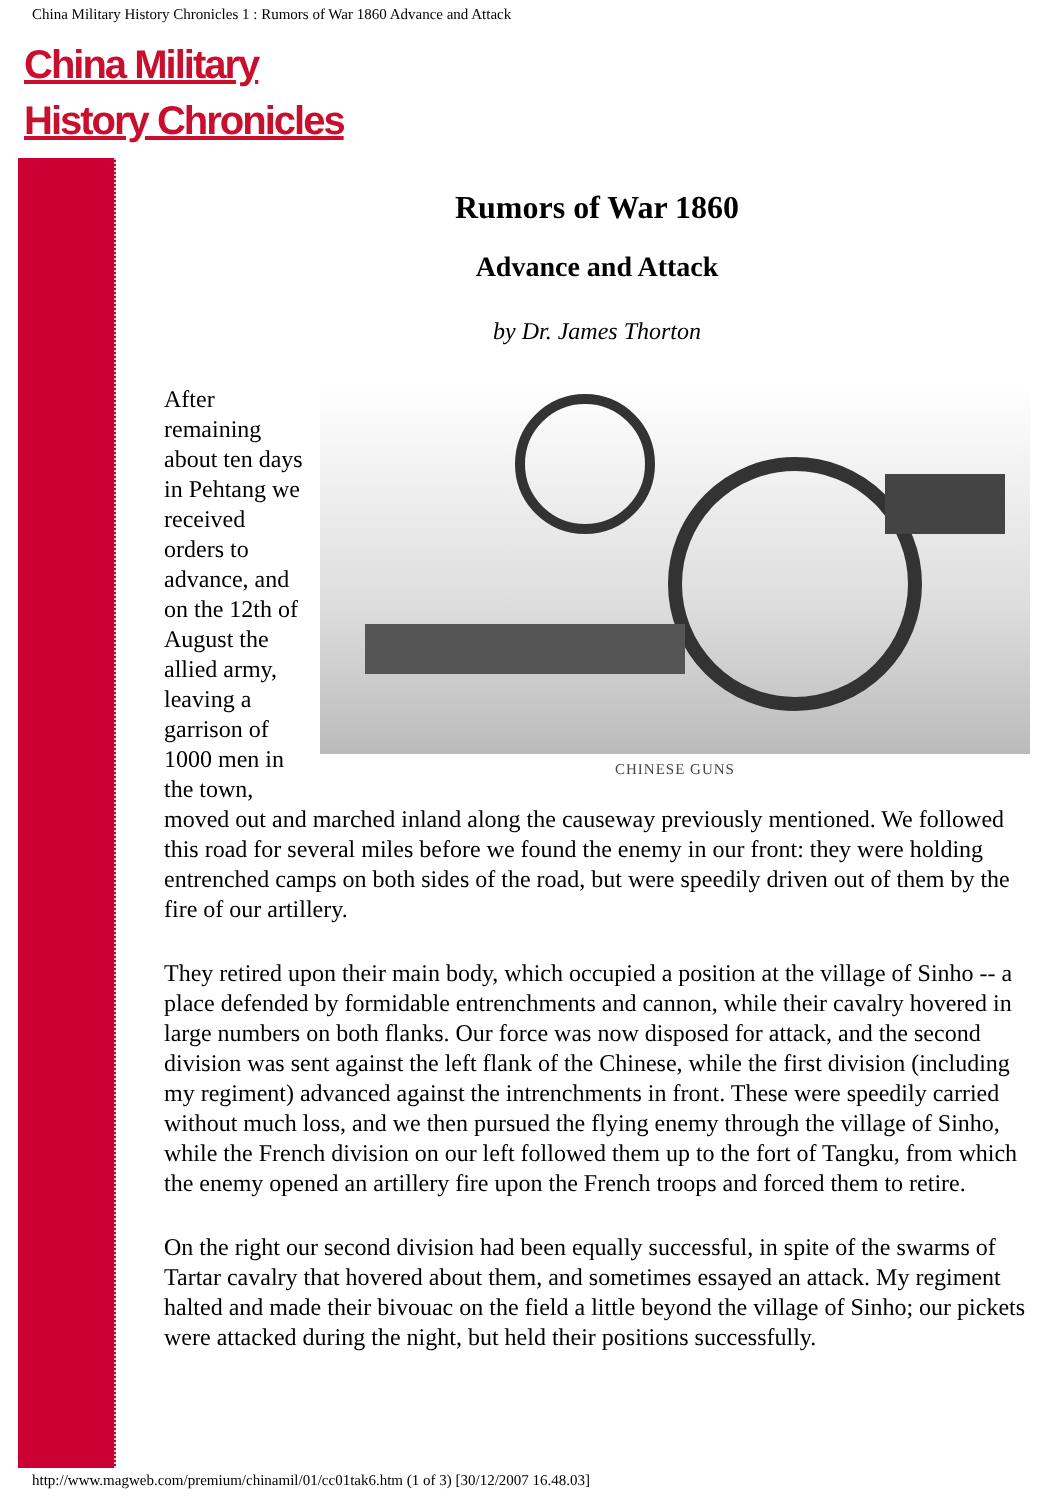China Military History Chronicles 1 : Rumors of War 1860 Advance and Attack
China Military
History Chronicles
Rumors of War 1860
Advance and Attack
by Dr. James Thorton
CHINESE GUNS
After remaining about ten days in Pehtang we received orders to advance, and on the 12th of August the allied army, leaving a garrison of 1000 men in the town, moved out and marched inland along the causeway previously mentioned. We followed this road for several miles before we found the enemy in our front: they were holding entrenched camps on both sides of the road, but were speedily driven out of them by the fire of our artillery.
They retired upon their main body, which occupied a position at the village of Sinho -- a place defended by formidable entrenchments and cannon, while their cavalry hovered in large numbers on both flanks. Our force was now disposed for attack, and the second division was sent against the left flank of the Chinese, while the first division (including my regiment) advanced against the intrenchments in front. These were speedily carried without much loss, and we then pursued the flying enemy through the village of Sinho, while the French division on our left followed them up to the fort of Tangku, from which the enemy opened an artillery fire upon the French troops and forced them to retire.
On the right our second division had been equally successful, in spite of the swarms of Tartar cavalry that hovered about them, and sometimes essayed an attack. My regiment halted and made their bivouac on the field a little beyond the village of Sinho; our pickets were attacked during the night, but held their positions successfully.
http://www.magweb.com/premium/chinamil/01/cc01tak6.htm (1 of 3) [30/12/2007 16.48.03]